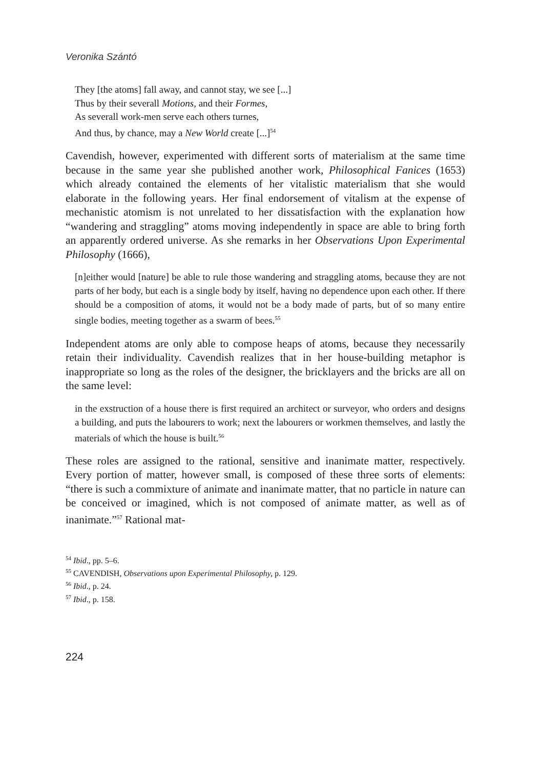Veronika Szántó
They [the atoms] fall away, and cannot stay, we see [...]
Thus by their severall Motions, and their Formes,
As severall work-men serve each others turnes,
And thus, by chance, may a New World create [...]<sup>54</sup>
Cavendish, however, experimented with different sorts of materialism at the same time because in the same year she published another work, Philosophical Fanices (1653) which already contained the elements of her vitalistic materialism that she would elaborate in the following years. Her final endorsement of vitalism at the expense of mechanistic atomism is not unrelated to her dissatisfaction with the explanation how “wandering and straggling” atoms moving independently in space are able to bring forth an apparently ordered universe. As she remarks in her Observations Upon Experimental Philosophy (1666),
[n]either would [nature] be able to rule those wandering and straggling atoms, because they are not parts of her body, but each is a single body by itself, having no dependence upon each other. If there should be a composition of atoms, it would not be a body made of parts, but of so many entire single bodies, meeting together as a swarm of bees.<sup>55</sup>
Independent atoms are only able to compose heaps of atoms, because they necessarily retain their individuality. Cavendish realizes that in her house-building metaphor is inappropriate so long as the roles of the designer, the bricklayers and the bricks are all on the same level:
in the exstruction of a house there is first required an architect or surveyor, who orders and designs a building, and puts the labourers to work; next the labourers or workmen themselves, and lastly the materials of which the house is built.<sup>56</sup>
These roles are assigned to the rational, sensitive and inanimate matter, respectively. Every portion of matter, however small, is composed of these three sorts of elements: “there is such a commixture of animate and inanimate matter, that no particle in nature can be conceived or imagined, which is not composed of animate matter, as well as of inanimate.”<sup>57</sup> Rational mat-
<sup>54</sup> Ibid., pp. 5–6.
<sup>55</sup> CAVENDISH, Observations upon Experimental Philosophy, p. 129.
<sup>56</sup> Ibid., p. 24.
<sup>57</sup> Ibid., p. 158.
224